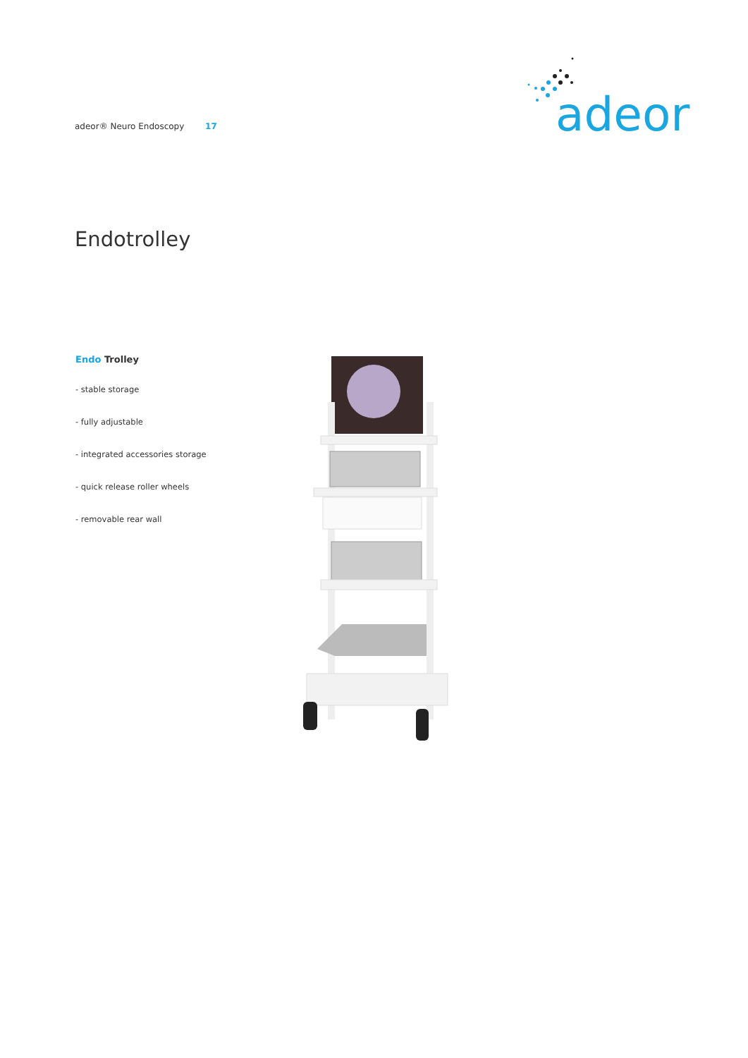adeor® Neuro Endoscopy 17
adeor
Endotrolley
Endo Trolley
- stable storage
- fully adjustable
- integrated accessories storage
- quick release roller wheels
- removable rear wall